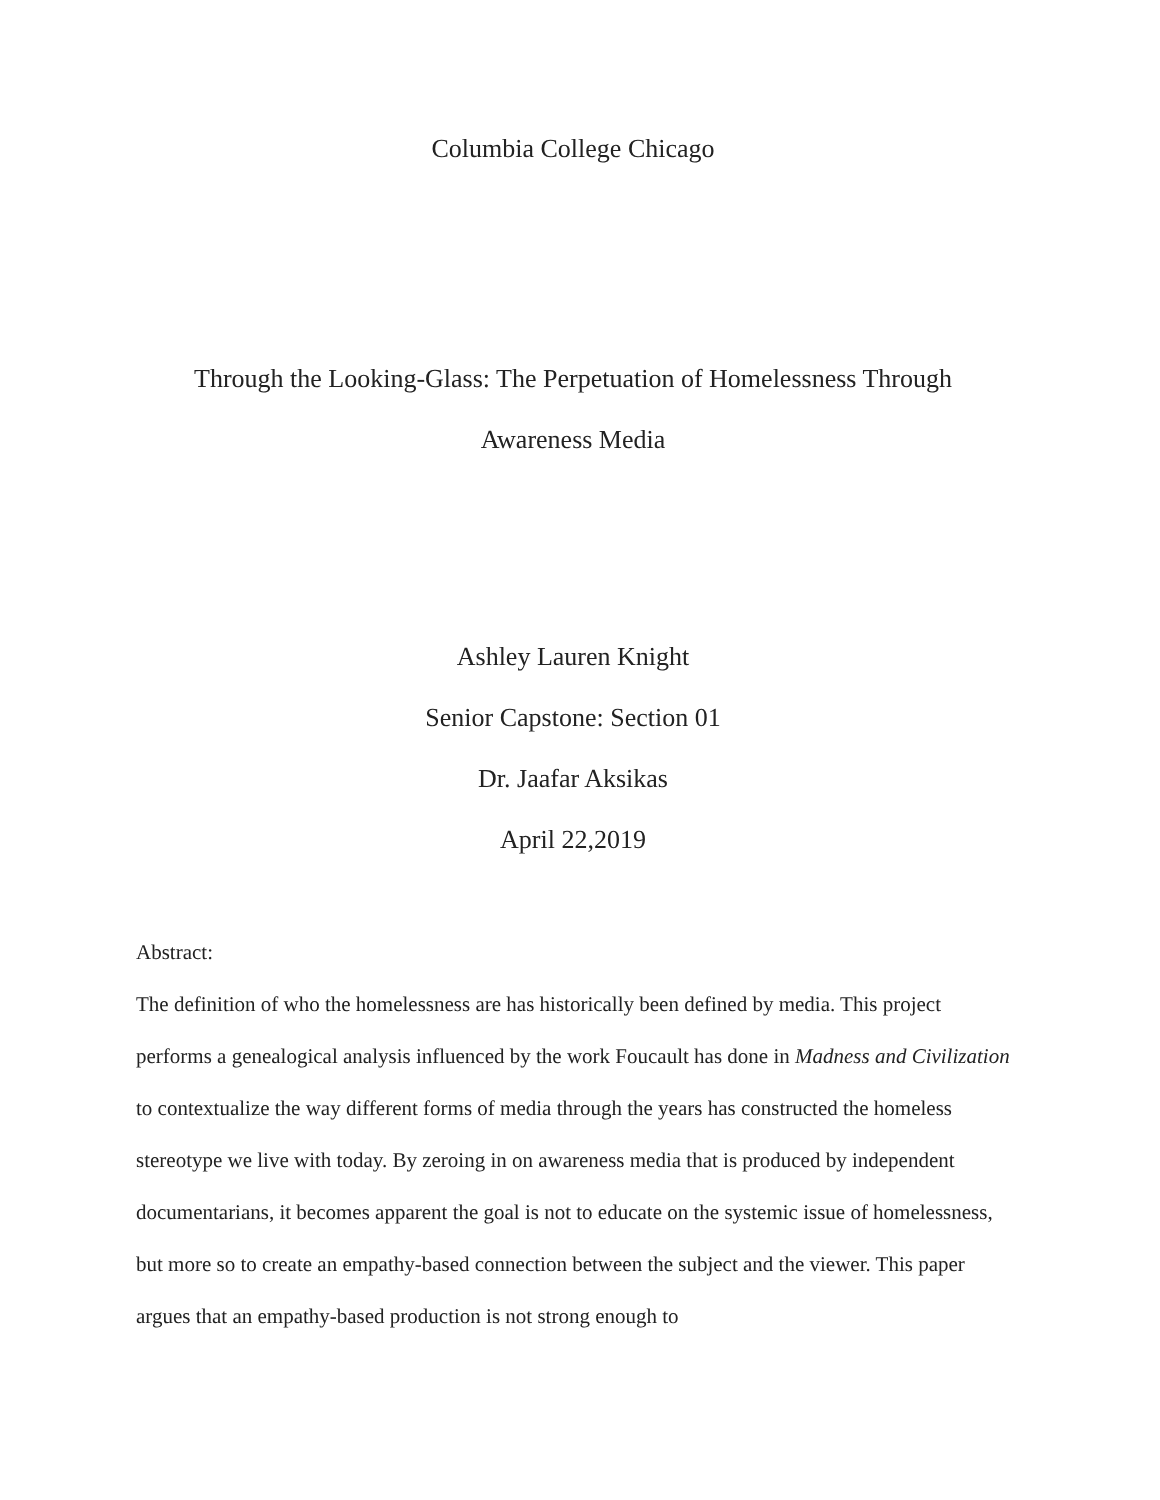Columbia College Chicago
Through the Looking-Glass: The Perpetuation of Homelessness Through
Awareness Media
Ashley Lauren Knight
Senior Capstone: Section 01
Dr. Jaafar Aksikas
April 22,2019
Abstract:
The definition of who the homelessness are has historically been defined by media. This project performs a genealogical analysis influenced by the work Foucault has done in Madness and Civilization to contextualize the way different forms of media through the years has constructed the homeless stereotype we live with today. By zeroing in on awareness media that is produced by independent documentarians, it becomes apparent the goal is not to educate on the systemic issue of homelessness, but more so to create an empathy-based connection between the subject and the viewer. This paper argues that an empathy-based production is not strong enough to